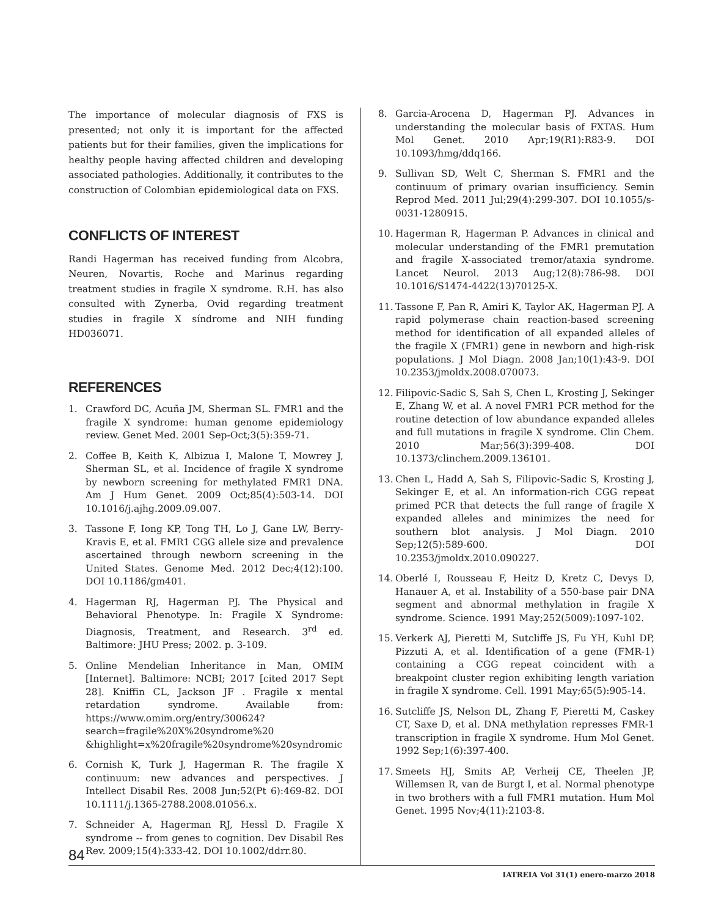The importance of molecular diagnosis of FXS is presented; not only it is important for the affected patients but for their families, given the implications for healthy people having affected children and developing associated pathologies. Additionally, it contributes to the construction of Colombian epidemiological data on FXS.
CONFLICTS OF INTEREST
Randi Hagerman has received funding from Alcobra, Neuren, Novartis, Roche and Marinus regarding treatment studies in fragile X syndrome. R.H. has also consulted with Zynerba, Ovid regarding treatment studies in fragile X síndrome and NIH funding HD036071.
REFERENCES
1. Crawford DC, Acuña JM, Sherman SL. FMR1 and the fragile X syndrome: human genome epidemiology review. Genet Med. 2001 Sep-Oct;3(5):359-71.
2. Coffee B, Keith K, Albizua I, Malone T, Mowrey J, Sherman SL, et al. Incidence of fragile X syndrome by newborn screening for methylated FMR1 DNA. Am J Hum Genet. 2009 Oct;85(4):503-14. DOI 10.1016/j.ajhg.2009.09.007.
3. Tassone F, Iong KP, Tong TH, Lo J, Gane LW, Berry-Kravis E, et al. FMR1 CGG allele size and prevalence ascertained through newborn screening in the United States. Genome Med. 2012 Dec;4(12):100. DOI 10.1186/gm401.
4. Hagerman RJ, Hagerman PJ. The Physical and Behavioral Phenotype. In: Fragile X Syndrome: Diagnosis, Treatment, and Research. 3<sup>rd</sup> ed. Baltimore: JHU Press; 2002. p. 3-109.
5. Online Mendelian Inheritance in Man, OMIM [Internet]. Baltimore: NCBI; 2017 [cited 2017 Sept 28]. Kniffin CL, Jackson JF . Fragile x mental retardation syndrome. Available from: https://www.omim.org/entry/300624?search=fragile%20X%20syndrome%20 &highlight=x%20fragile%20syndrome%20syndromic
6. Cornish K, Turk J, Hagerman R. The fragile X continuum: new advances and perspectives. J Intellect Disabil Res. 2008 Jun;52(Pt 6):469-82. DOI 10.1111/j.1365-2788.2008.01056.x.
7. Schneider A, Hagerman RJ, Hessl D. Fragile X syndrome -- from genes to cognition. Dev Disabil Res Rev. 2009;15(4):333-42. DOI 10.1002/ddrr.80.
8. Garcia-Arocena D, Hagerman PJ. Advances in understanding the molecular basis of FXTAS. Hum Mol Genet. 2010 Apr;19(R1):R83-9. DOI 10.1093/hmg/ddq166.
9. Sullivan SD, Welt C, Sherman S. FMR1 and the continuum of primary ovarian insufficiency. Semin Reprod Med. 2011 Jul;29(4):299-307. DOI 10.1055/s-0031-1280915.
10. Hagerman R, Hagerman P. Advances in clinical and molecular understanding of the FMR1 premutation and fragile X-associated tremor/ataxia syndrome. Lancet Neurol. 2013 Aug;12(8):786-98. DOI 10.1016/S1474-4422(13)70125-X.
11. Tassone F, Pan R, Amiri K, Taylor AK, Hagerman PJ. A rapid polymerase chain reaction-based screening method for identification of all expanded alleles of the fragile X (FMR1) gene in newborn and high-risk populations. J Mol Diagn. 2008 Jan;10(1):43-9. DOI 10.2353/jmoldx.2008.070073.
12. Filipovic-Sadic S, Sah S, Chen L, Krosting J, Sekinger E, Zhang W, et al. A novel FMR1 PCR method for the routine detection of low abundance expanded alleles and full mutations in fragile X syndrome. Clin Chem. 2010 Mar;56(3):399-408. DOI 10.1373/clinchem.2009.136101.
13. Chen L, Hadd A, Sah S, Filipovic-Sadic S, Krosting J, Sekinger E, et al. An information-rich CGG repeat primed PCR that detects the full range of fragile X expanded alleles and minimizes the need for southern blot analysis. J Mol Diagn. 2010 Sep;12(5):589-600. DOI 10.2353/jmoldx.2010.090227.
14. Oberlé I, Rousseau F, Heitz D, Kretz C, Devys D, Hanauer A, et al. Instability of a 550-base pair DNA segment and abnormal methylation in fragile X syndrome. Science. 1991 May;252(5009):1097-102.
15. Verkerk AJ, Pieretti M, Sutcliffe JS, Fu YH, Kuhl DP, Pizzuti A, et al. Identification of a gene (FMR-1) containing a CGG repeat coincident with a breakpoint cluster region exhibiting length variation in fragile X syndrome. Cell. 1991 May;65(5):905-14.
16. Sutcliffe JS, Nelson DL, Zhang F, Pieretti M, Caskey CT, Saxe D, et al. DNA methylation represses FMR-1 transcription in fragile X syndrome. Hum Mol Genet. 1992 Sep;1(6):397-400.
17. Smeets HJ, Smits AP, Verheij CE, Theelen JP, Willemsen R, van de Burgt I, et al. Normal phenotype in two brothers with a full FMR1 mutation. Hum Mol Genet. 1995 Nov;4(11):2103-8.
84
IATREIA Vol 31(1) enero-marzo 2018